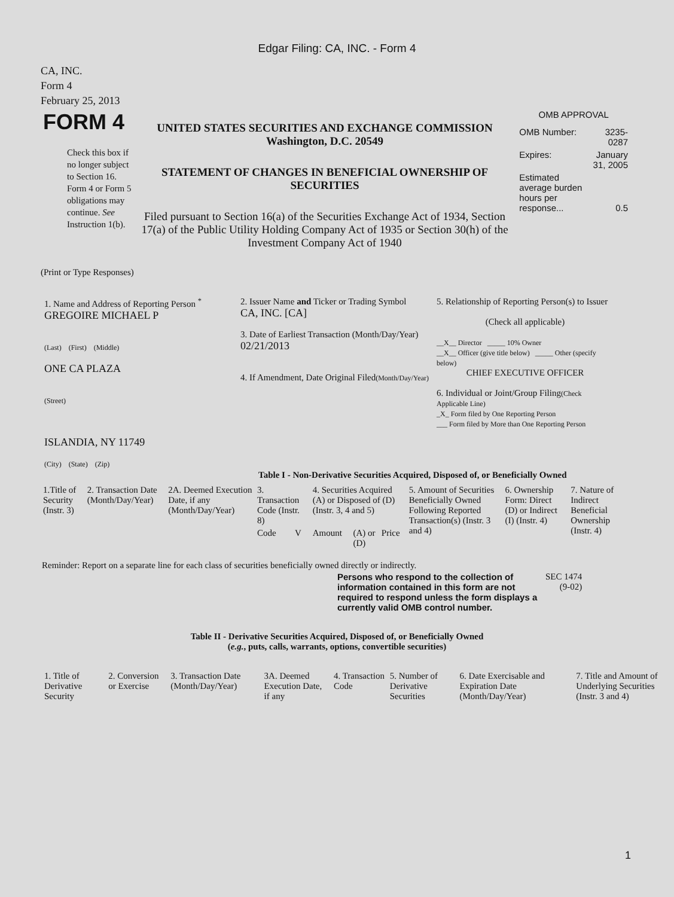Edgar Filing: CA, INC. - Form 4
CA, INC.
Form 4
February 25, 2013
| FORM 4 Check this box if no longer subject to Section 16. Form 4 or Form 5 obligations may continue. See Instruction 1(b). | UNITED STATES SECURITIES AND EXCHANGE COMMISSION Washington, D.C. 20549 STATEMENT OF CHANGES IN BENEFICIAL OWNERSHIP OF SECURITIES Filed pursuant to Section 16(a) of the Securities Exchange Act of 1934, Section 17(a) of the Public Utility Holding Company Act of 1935 or Section 30(h) of the Investment Company Act of 1940 | OMB APPROVAL / OMB Number: / 3235-0287 / / Expires: / January 31, 2005 / / Estimated average burden hours per response... / 0.5 / |
(Print or Type Responses)
| 1. Name and Address of Reporting Person <sup>*</sup> GREGOIRE MICHAEL P (Last) (First) (Middle) ONE CA PLAZA (Street) ISLANDIA, NY 11749 (City) (State) (Zip) | 2. Issuer Name and Ticker or Trading Symbol CA, INC. [CA] 3. Date of Earliest Transaction (Month/Day/Year) 02/21/2013 4. If Amendment, Date Original Filed (Month/Day/Year) | 5. Relationship of Reporting Person(s) to Issuer (Check all applicable) __X__ Director _____ 10% Owner __X__ Officer (give title below) _____ Other (specify below) CHIEF EXECUTIVE OFFICER 6. Individual or Joint/Group Filing (Check Applicable Line) _X_ Form filed by One Reporting Person ___ Form filed by More than One Reporting Person |
Table I - Non-Derivative Securities Acquired, Disposed of, or Beneficially Owned
| 1.Title of Security (Instr. 3) | 2. Transaction Date (Month/Day/Year) | 2A. Deemed Execution Date, if any (Month/Day/Year) | 3. Transaction Code (Instr. 8) | | 4. Securities Acquired (A) or Disposed of (D) (Instr. 3, 4 and 5) | | | 5. Amount of Securities Beneficially Owned Following Reported Transaction(s) (Instr. 3 and 4) | 6. Ownership Form: Direct (D) or Indirect (I) (Instr. 4) | 7. Nature of Indirect Beneficial Ownership (Instr. 4) |
| --- | --- | --- | --- | --- | --- | --- | --- | --- | --- | --- |
| | | | Code | V | Amount | (A) or (D) | Price | | | |
Reminder: Report on a separate line for each class of securities beneficially owned directly or indirectly.
| Persons who respond to the collection of information contained in this form are not required to respond unless the form displays a currently valid OMB control number. | SEC 1474 (9-02) |
Table II - Derivative Securities Acquired, Disposed of, or Beneficially Owned
(e.g., puts, calls, warrants, options, convertible securities)
| 1. Title of Derivative Security | 2. Conversion or Exercise | 3. Transaction Date (Month/Day/Year) | 3A. Deemed Execution Date, if any | 4. Transaction Code | 5. Number of Derivative Securities | 6. Date Exercisable and Expiration Date (Month/Day/Year) | 7. Title and Amount of Underlying Securities (Instr. 3 and 4) |
| --- | --- | --- | --- | --- | --- | --- | --- |
1